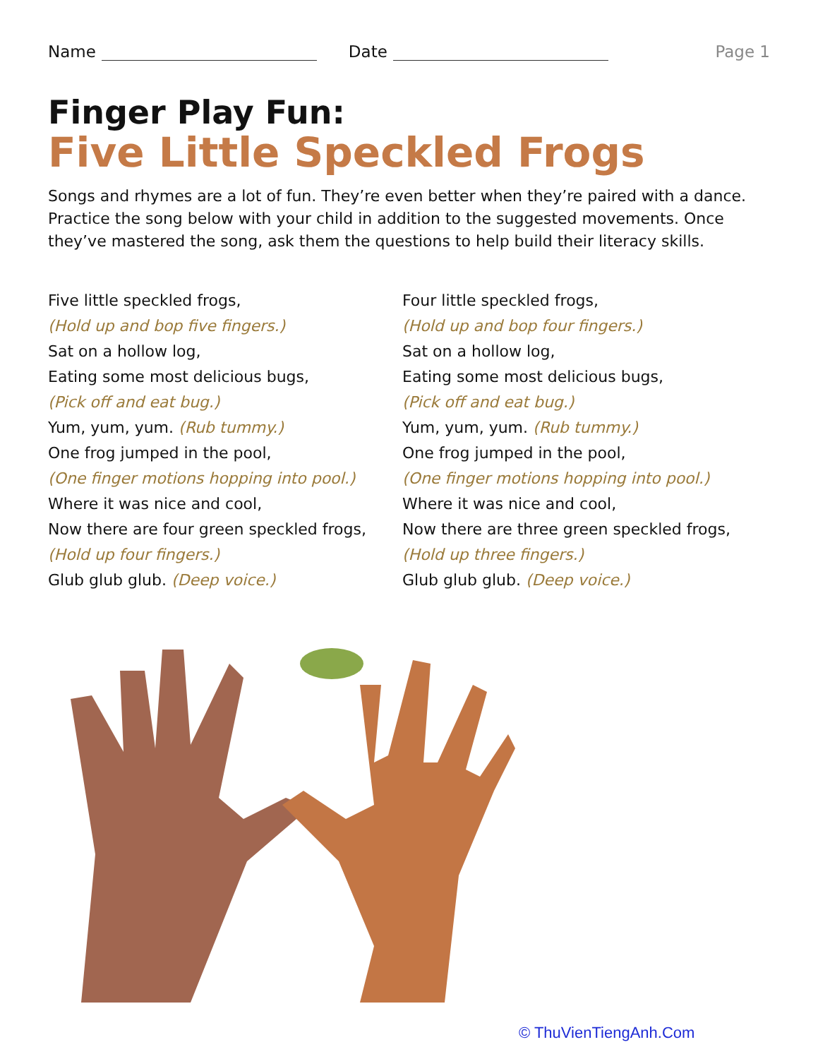Name Date Page 1
Finger Play Fun:
Five Little Speckled Frogs
Songs and rhymes are a lot of fun. They’re even better when they’re paired with a dance. Practice the song below with your child in addition to the suggested movements. Once they’ve mastered the song, ask them the questions to help build their literacy skills.
Five little speckled frogs,
(Hold up and bop five fingers.)
Sat on a hollow log,
Eating some most delicious bugs,
(Pick off and eat bug.)
Yum, yum, yum. (Rub tummy.)
One frog jumped in the pool,
(One finger motions hopping into pool.)
Where it was nice and cool,
Now there are four green speckled frogs,
(Hold up four fingers.)
Glub glub glub. (Deep voice.)
Four little speckled frogs,
(Hold up and bop four fingers.)
Sat on a hollow log,
Eating some most delicious bugs,
(Pick off and eat bug.)
Yum, yum, yum. (Rub tummy.)
One frog jumped in the pool,
(One finger motions hopping into pool.)
Where it was nice and cool,
Now there are three green speckled frogs,
(Hold up three fingers.)
Glub glub glub. (Deep voice.)
© ThuVienTiengAnh.Com